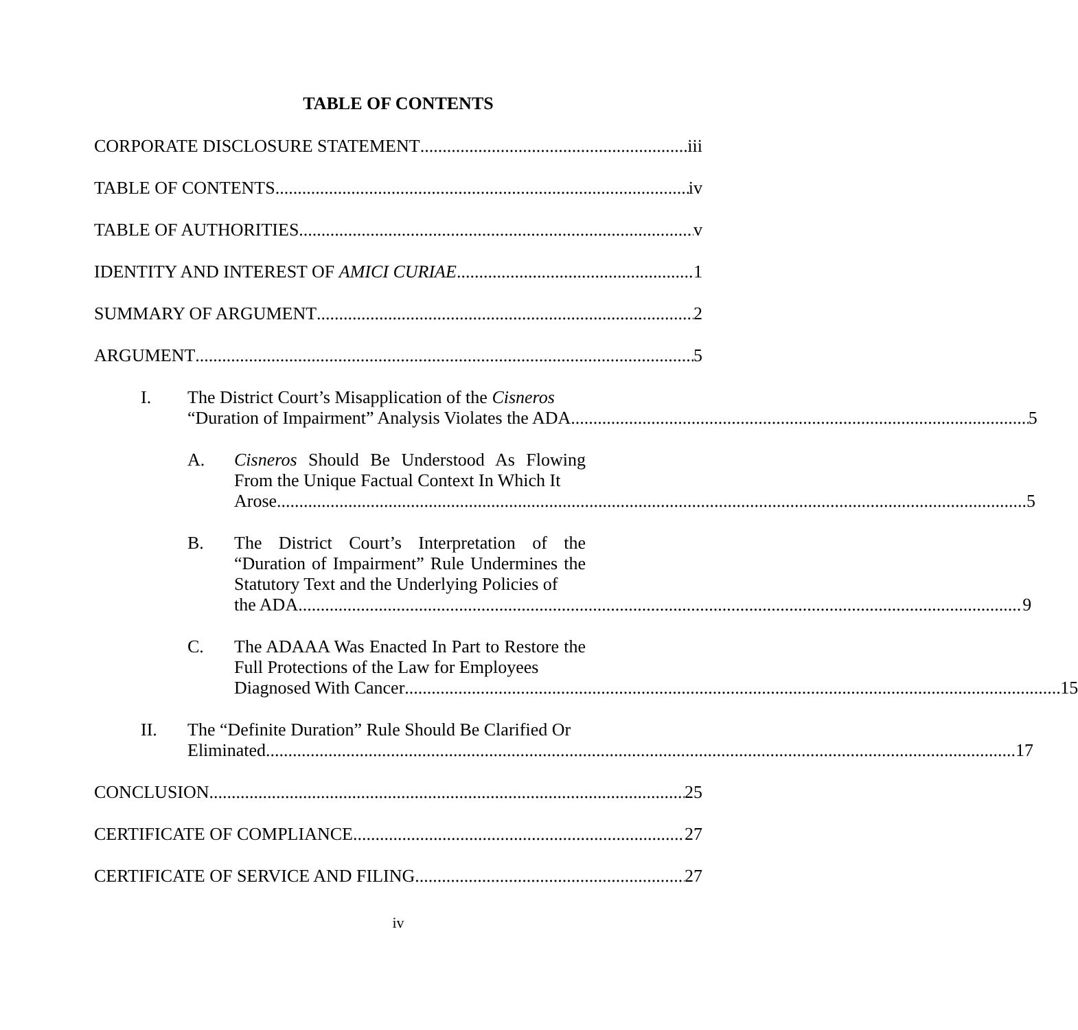TABLE OF CONTENTS
CORPORATE DISCLOSURE STATEMENT iii
TABLE OF CONTENTS iv
TABLE OF AUTHORITIES v
IDENTITY AND INTEREST OF AMICI CURIAE 1
SUMMARY OF ARGUMENT 2
ARGUMENT 5
I. The District Court’s Misapplication of the Cisneros
“Duration of Impairment” Analysis Violates the ADA 5
A. Cisneros Should Be Understood As Flowing From the Unique Factual Context In Which It
Arose 5
B. The District Court’s Interpretation of the “Duration of Impairment” Rule Undermines the Statutory Text and the Underlying Policies of
the ADA 9
C. The ADAAA Was Enacted In Part to Restore the Full Protections of the Law for Employees
Diagnosed With Cancer 15
II. The “Definite Duration” Rule Should Be Clarified Or
Eliminated 17
CONCLUSION 25
CERTIFICATE OF COMPLIANCE 27
CERTIFICATE OF SERVICE AND FILING 27
iv